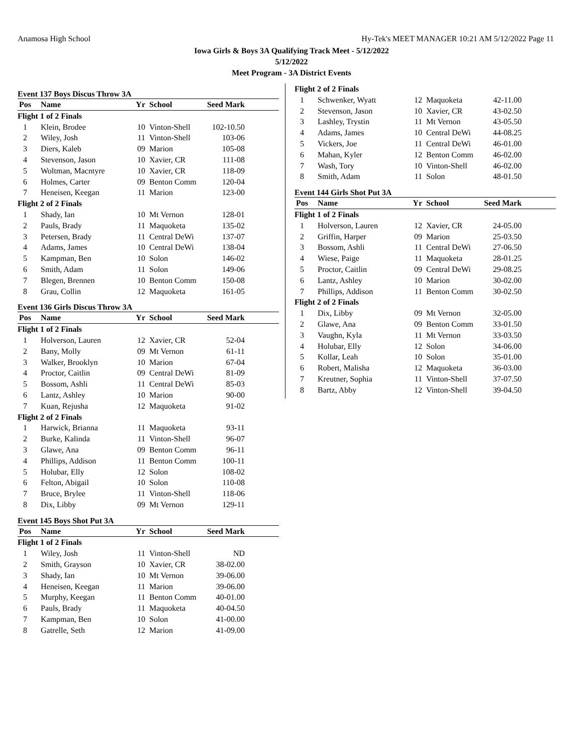Anamosa High School Hy-Tek's MEET MANAGER 10:21 AM 5/12/2022 Page 11
Iowa Girls & Boys 3A Qualifying Track Meet - 5/12/2022
5/12/2022
Meet Program - 3A District Events
Event 137 Boys Discus Throw 3A
| Pos | Name | Yr | School | Seed Mark | |
| --- | --- | --- | --- | --- | --- |
| Flight 1 of 2 Finals | | | | | |
| 1 | Klein, Brodee | 10 | Vinton-Shell | 102-10.50 | |
| 2 | Wiley, Josh | 11 | Vinton-Shell | 103-06 | |
| 3 | Diers, Kaleb | 09 | Marion | 105-08 | |
| 4 | Stevenson, Jason | 10 | Xavier, CR | 111-08 | |
| 5 | Woltman, Macntyre | 10 | Xavier, CR | 118-09 | |
| 6 | Holmes, Carter | 09 | Benton Comm | 120-04 | |
| 7 | Heneisen, Keegan | 11 | Marion | 123-00 | |
| Flight 2 of 2 Finals | | | | | |
| 1 | Shady, Ian | 10 | Mt Vernon | 128-01 | |
| 2 | Pauls, Brady | 11 | Maquoketa | 135-02 | |
| 3 | Petersen, Brady | 11 | Central DeWi | 137-07 | |
| 4 | Adams, James | 10 | Central DeWi | 138-04 | |
| 5 | Kampman, Ben | 10 | Solon | 146-02 | |
| 6 | Smith, Adam | 11 | Solon | 149-06 | |
| 7 | Blegen, Brennen | 10 | Benton Comm | 150-08 | |
| 8 | Grau, Collin | 12 | Maquoketa | 161-05 | |
Event 136 Girls Discus Throw 3A
| Pos | Name | Yr | School | Seed Mark | |
| --- | --- | --- | --- | --- | --- |
| Flight 1 of 2 Finals | | | | | |
| 1 | Holverson, Lauren | 12 | Xavier, CR | 52-04 | |
| 2 | Bany, Molly | 09 | Mt Vernon | 61-11 | |
| 3 | Walker, Brooklyn | 10 | Marion | 67-04 | |
| 4 | Proctor, Caitlin | 09 | Central DeWi | 81-09 | |
| 5 | Bossom, Ashli | 11 | Central DeWi | 85-03 | |
| 6 | Lantz, Ashley | 10 | Marion | 90-00 | |
| 7 | Kuan, Rejusha | 12 | Maquoketa | 91-02 | |
| Flight 2 of 2 Finals | | | | | |
| 1 | Harwick, Brianna | 11 | Maquoketa | 93-11 | |
| 2 | Burke, Kalinda | 11 | Vinton-Shell | 96-07 | |
| 3 | Glawe, Ana | 09 | Benton Comm | 96-11 | |
| 4 | Phillips, Addison | 11 | Benton Comm | 100-11 | |
| 5 | Holubar, Elly | 12 | Solon | 108-02 | |
| 6 | Felton, Abigail | 10 | Solon | 110-08 | |
| 7 | Bruce, Brylee | 11 | Vinton-Shell | 118-06 | |
| 8 | Dix, Libby | 09 | Mt Vernon | 129-11 | |
Event 145 Boys Shot Put 3A
| Pos | Name | Yr | School | Seed Mark | |
| --- | --- | --- | --- | --- | --- |
| Flight 1 of 2 Finals | | | | | |
| 1 | Wiley, Josh | 11 | Vinton-Shell | ND | |
| 2 | Smith, Grayson | 10 | Xavier, CR | 38-02.00 | |
| 3 | Shady, Ian | 10 | Mt Vernon | 39-06.00 | |
| 4 | Heneisen, Keegan | 11 | Marion | 39-06.00 | |
| 5 | Murphy, Keegan | 11 | Benton Comm | 40-01.00 | |
| 6 | Pauls, Brady | 11 | Maquoketa | 40-04.50 | |
| 7 | Kampman, Ben | 10 | Solon | 41-00.00 | |
| 8 | Gatrelle, Seth | 12 | Marion | 41-09.00 | |
| Flight 2 of 2 Finals | | | | | |
| 1 | Schwenker, Wyatt | 12 | Maquoketa | 42-11.00 | |
| 2 | Stevenson, Jason | 10 | Xavier, CR | 43-02.50 | |
| 3 | Lashley, Trystin | 11 | Mt Vernon | 43-05.50 | |
| 4 | Adams, James | 10 | Central DeWi | 44-08.25 | |
| 5 | Vickers, Joe | 11 | Central DeWi | 46-01.00 | |
| 6 | Mahan, Kyler | 12 | Benton Comm | 46-02.00 | |
| 7 | Wash, Tory | 10 | Vinton-Shell | 46-02.00 | |
| 8 | Smith, Adam | 11 | Solon | 48-01.50 | |
Event 144 Girls Shot Put 3A
| Pos | Name | Yr | School | Seed Mark | |
| --- | --- | --- | --- | --- | --- |
| Flight 1 of 2 Finals | | | | | |
| 1 | Holverson, Lauren | 12 | Xavier, CR | 24-05.00 | |
| 2 | Griffin, Harper | 09 | Marion | 25-03.50 | |
| 3 | Bossom, Ashli | 11 | Central DeWi | 27-06.50 | |
| 4 | Wiese, Paige | 11 | Maquoketa | 28-01.25 | |
| 5 | Proctor, Caitlin | 09 | Central DeWi | 29-08.25 | |
| 6 | Lantz, Ashley | 10 | Marion | 30-02.00 | |
| 7 | Phillips, Addison | 11 | Benton Comm | 30-02.50 | |
| Flight 2 of 2 Finals | | | | | |
| 1 | Dix, Libby | 09 | Mt Vernon | 32-05.00 | |
| 2 | Glawe, Ana | 09 | Benton Comm | 33-01.50 | |
| 3 | Vaughn, Kyla | 11 | Mt Vernon | 33-03.50 | |
| 4 | Holubar, Elly | 12 | Solon | 34-06.00 | |
| 5 | Kollar, Leah | 10 | Solon | 35-01.00 | |
| 6 | Robert, Malisha | 12 | Maquoketa | 36-03.00 | |
| 7 | Kreutner, Sophia | 11 | Vinton-Shell | 37-07.50 | |
| 8 | Bartz, Abby | 12 | Vinton-Shell | 39-04.50 | |